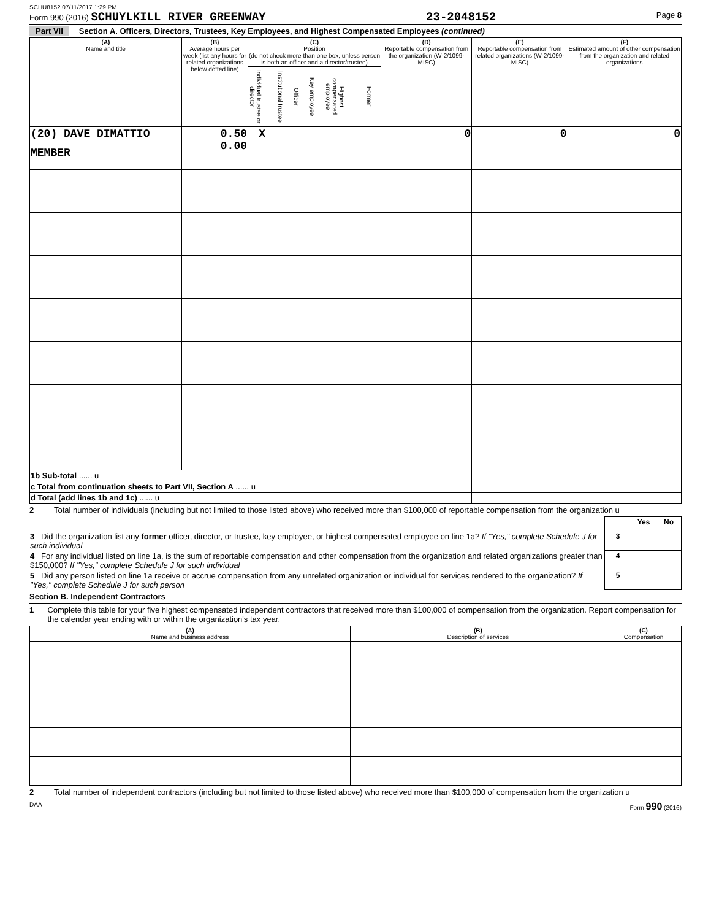SCHU8152 07/11/2017 1:29 PM
Form 990 (2016) SCHUYLKILL RIVER GREENWAY 23-2048152 Page 8
Part VII Section A. Officers, Directors, Trustees, Key Employees, and Highest Compensated Employees (continued)
| (A) Name and title | (B) Average hours per week (list any hours for related organizations below dotted line) | (C) Position (do not check more than one box, unless person is both an officer and a director/trustee) | | | | | | (D) Reportable compensation from the organization (W-2/1099-MISC) | (E) Reportable compensation from related organizations (W-2/1099-MISC) | (F) Estimated amount of other compensation from the organization and related organizations |
| --- | --- | --- | --- | --- | --- | --- | --- | --- | --- | --- |
| | | Individual trustee or director | Institutional trustee | Officer | Key employee | Highest compensated employee | Former | | | |
| (20) DAVE DIMATTIO MEMBER | 0.50 0.00 | X | | | | | | 0 | 0 | 0 |
| 1b Sub-total ...... u | | | | | | | | | | |
| c Total from continuation sheets to Part VII, Section A ...... u | | | | | | | | | | |
| d Total (add lines 1b and 1c) ...... u | | | | | | | | | | |
2 Total number of individuals (including but not limited to those listed above) who received more than $100,000 of reportable compensation from the organization u
| | | Yes | No |
| 3 Did the organization list any former officer, director, or trustee, key employee, or highest compensated employee on line 1a? If "Yes," complete Schedule J for such individual | 3 | | |
| 4 For any individual listed on line 1a, is the sum of reportable compensation and other compensation from the organization and related organizations greater than $150,000? If "Yes," complete Schedule J for such individual | 4 | | |
| 5 Did any person listed on line 1a receive or accrue compensation from any unrelated organization or individual for services rendered to the organization? If "Yes," complete Schedule J for such person | 5 | | |
Section B. Independent Contractors
1 Complete this table for your five highest compensated independent contractors that received more than $100,000 of compensation from the organization. Report compensation for the calendar year ending with or within the organization's tax year.
| (A) Name and business address | (B) Description of services | (C) Compensation |
| --- | --- | --- |
2 Total number of independent contractors (including but not limited to those listed above) who received more than $100,000 of compensation from the organization u
DAA Form 990 (2016)